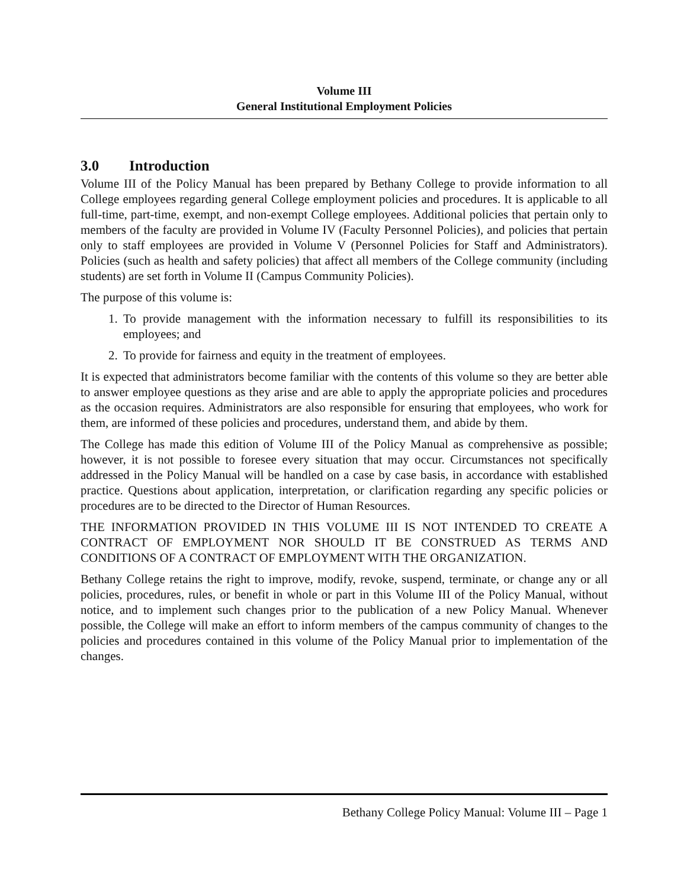Volume III
General Institutional Employment Policies
3.0 Introduction
Volume III of the Policy Manual has been prepared by Bethany College to provide information to all College employees regarding general College employment policies and procedures. It is applicable to all full-time, part-time, exempt, and non-exempt College employees. Additional policies that pertain only to members of the faculty are provided in Volume IV (Faculty Personnel Policies), and policies that pertain only to staff employees are provided in Volume V (Personnel Policies for Staff and Administrators). Policies (such as health and safety policies) that affect all members of the College community (including students) are set forth in Volume II (Campus Community Policies).
The purpose of this volume is:
1. To provide management with the information necessary to fulfill its responsibilities to its employees; and
2. To provide for fairness and equity in the treatment of employees.
It is expected that administrators become familiar with the contents of this volume so they are better able to answer employee questions as they arise and are able to apply the appropriate policies and procedures as the occasion requires. Administrators are also responsible for ensuring that employees, who work for them, are informed of these policies and procedures, understand them, and abide by them.
The College has made this edition of Volume III of the Policy Manual as comprehensive as possible; however, it is not possible to foresee every situation that may occur. Circumstances not specifically addressed in the Policy Manual will be handled on a case by case basis, in accordance with established practice. Questions about application, interpretation, or clarification regarding any specific policies or procedures are to be directed to the Director of Human Resources.
THE INFORMATION PROVIDED IN THIS VOLUME III IS NOT INTENDED TO CREATE A CONTRACT OF EMPLOYMENT NOR SHOULD IT BE CONSTRUED AS TERMS AND CONDITIONS OF A CONTRACT OF EMPLOYMENT WITH THE ORGANIZATION.
Bethany College retains the right to improve, modify, revoke, suspend, terminate, or change any or all policies, procedures, rules, or benefit in whole or part in this Volume III of the Policy Manual, without notice, and to implement such changes prior to the publication of a new Policy Manual. Whenever possible, the College will make an effort to inform members of the campus community of changes to the policies and procedures contained in this volume of the Policy Manual prior to implementation of the changes.
Bethany College Policy Manual: Volume III – Page 1